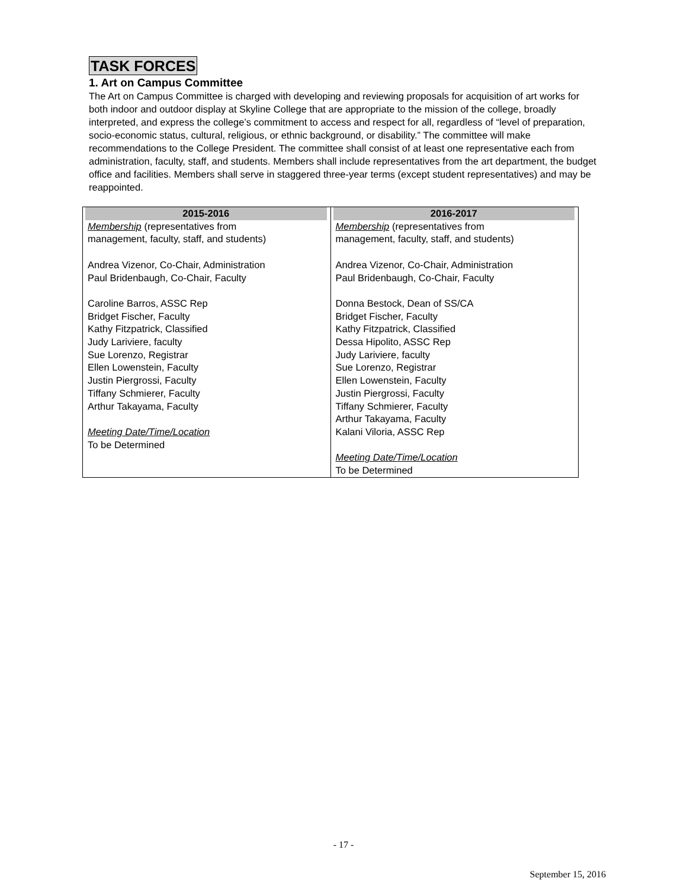TASK FORCES
1. Art on Campus Committee
The Art on Campus Committee is charged with developing and reviewing proposals for acquisition of art works for both indoor and outdoor display at Skyline College that are appropriate to the mission of the college, broadly interpreted, and express the college’s commitment to access and respect for all, regardless of “level of preparation, socio-economic status, cultural, religious, or ethnic background, or disability.” The committee will make recommendations to the College President. The committee shall consist of at least one representative each from administration, faculty, staff, and students. Members shall include representatives from the art department, the budget office and facilities. Members shall serve in staggered three-year terms (except student representatives) and may be reappointed.
| 2015-2016 Membership (representatives from management, faculty, staff, and students) Andrea Vizenor, Co-Chair, Administration Paul Bridenbaugh, Co-Chair, Faculty Caroline Barros, ASSC Rep Bridget Fischer, Faculty Kathy Fitzpatrick, Classified Judy Lariviere, faculty Sue Lorenzo, Registrar Ellen Lowenstein, Faculty Justin Piergrossi, Faculty Tiffany Schmierer, Faculty Arthur Takayama, Faculty Meeting Date/Time/Location To be Determined | 2016-2017 Membership (representatives from management, faculty, staff, and students) Andrea Vizenor, Co-Chair, Administration Paul Bridenbaugh, Co-Chair, Faculty Donna Bestock, Dean of SS/CA Bridget Fischer, Faculty Kathy Fitzpatrick, Classified Dessa Hipolito, ASSC Rep Judy Lariviere, faculty Sue Lorenzo, Registrar Ellen Lowenstein, Faculty Justin Piergrossi, Faculty Tiffany Schmierer, Faculty Arthur Takayama, Faculty Kalani Viloria, ASSC Rep Meeting Date/Time/Location To be Determined |
- 17 -
September 15, 2016